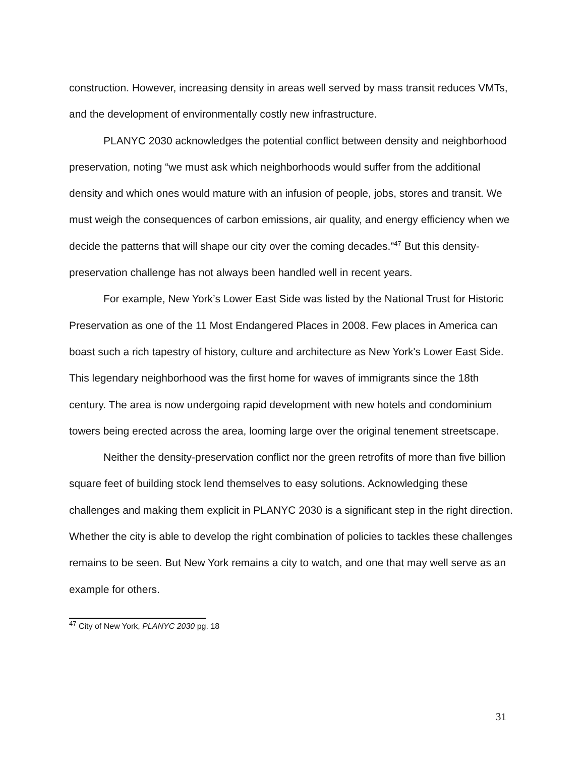construction. However, increasing density in areas well served by mass transit reduces VMTs, and the development of environmentally costly new infrastructure.
PLANYC 2030 acknowledges the potential conflict between density and neighborhood preservation, noting “we must ask which neighborhoods would suffer from the additional density and which ones would mature with an infusion of people, jobs, stores and transit. We must weigh the consequences of carbon emissions, air quality, and energy efficiency when we decide the patterns that will shape our city over the coming decades.”<sup>47</sup> But this density-preservation challenge has not always been handled well in recent years.
For example, New York’s Lower East Side was listed by the National Trust for Historic Preservation as one of the 11 Most Endangered Places in 2008. Few places in America can boast such a rich tapestry of history, culture and architecture as New York's Lower East Side. This legendary neighborhood was the first home for waves of immigrants since the 18th century. The area is now undergoing rapid development with new hotels and condominium towers being erected across the area, looming large over the original tenement streetscape.
Neither the density-preservation conflict nor the green retrofits of more than five billion square feet of building stock lend themselves to easy solutions. Acknowledging these challenges and making them explicit in PLANYC 2030 is a significant step in the right direction. Whether the city is able to develop the right combination of policies to tackles these challenges remains to be seen. But New York remains a city to watch, and one that may well serve as an example for others.
<sup>47</sup> City of New York, PLANYC 2030 pg. 18
31